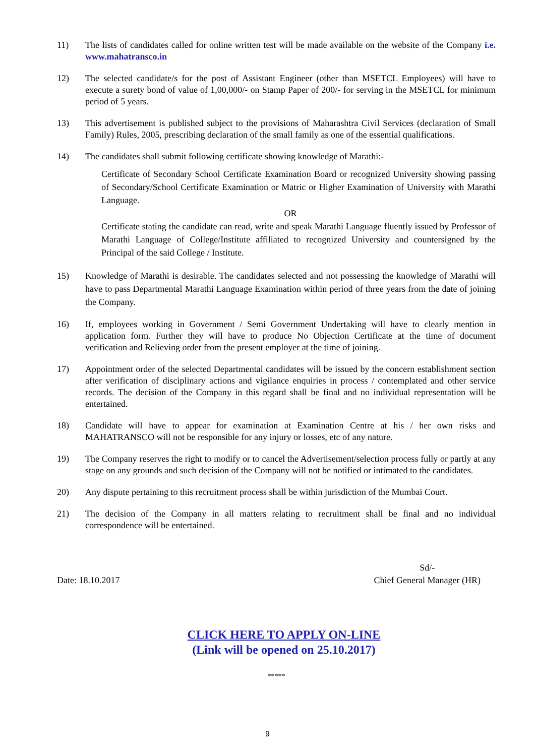11) The lists of candidates called for online written test will be made available on the website of the Company i.e. www.mahatransco.in
12) The selected candidate/s for the post of Assistant Engineer (other than MSETCL Employees) will have to execute a surety bond of value of 1,00,000/- on Stamp Paper of 200/- for serving in the MSETCL for minimum period of 5 years.
13) This advertisement is published subject to the provisions of Maharashtra Civil Services (declaration of Small Family) Rules, 2005, prescribing declaration of the small family as one of the essential qualifications.
14) The candidates shall submit following certificate showing knowledge of Marathi:-
Certificate of Secondary School Certificate Examination Board or recognized University showing passing of Secondary/School Certificate Examination or Matric or Higher Examination of University with Marathi Language.
OR
Certificate stating the candidate can read, write and speak Marathi Language fluently issued by Professor of Marathi Language of College/Institute affiliated to recognized University and countersigned by the Principal of the said College / Institute.
15) Knowledge of Marathi is desirable. The candidates selected and not possessing the knowledge of Marathi will have to pass Departmental Marathi Language Examination within period of three years from the date of joining the Company.
16) If, employees working in Government / Semi Government Undertaking will have to clearly mention in application form. Further they will have to produce No Objection Certificate at the time of document verification and Relieving order from the present employer at the time of joining.
17) Appointment order of the selected Departmental candidates will be issued by the concern establishment section after verification of disciplinary actions and vigilance enquiries in process / contemplated and other service records. The decision of the Company in this regard shall be final and no individual representation will be entertained.
18) Candidate will have to appear for examination at Examination Centre at his / her own risks and MAHATRANSCO will not be responsible for any injury or losses, etc of any nature.
19) The Company reserves the right to modify or to cancel the Advertisement/selection process fully or partly at any stage on any grounds and such decision of the Company will not be notified or intimated to the candidates.
20) Any dispute pertaining to this recruitment process shall be within jurisdiction of the Mumbai Court.
21) The decision of the Company in all matters relating to recruitment shall be final and no individual correspondence will be entertained.
Date: 18.10.2017 Sd/-
Chief General Manager (HR)
CLICK HERE TO APPLY ON-LINE
(Link will be opened on 25.10.2017)
*****
9